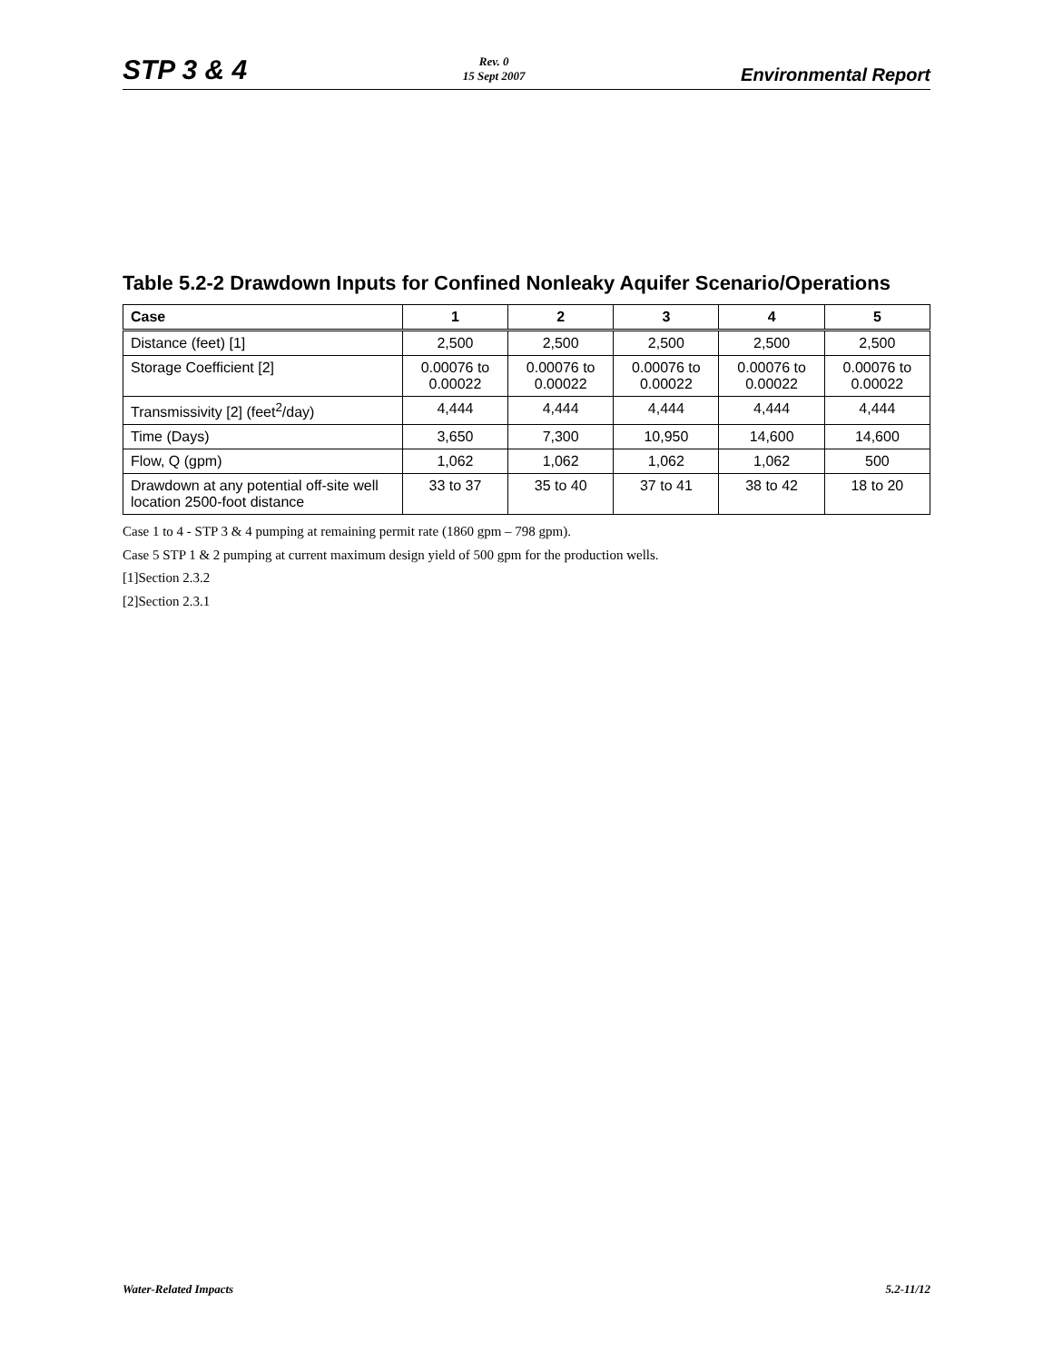STP 3 & 4
Rev. 0
15 Sept 2007
Environmental Report
Table 5.2-2 Drawdown Inputs for Confined Nonleaky Aquifer Scenario/Operations
| Case | 1 | 2 | 3 | 4 | 5 |
| --- | --- | --- | --- | --- | --- |
| Distance (feet) [1] | 2,500 | 2,500 | 2,500 | 2,500 | 2,500 |
| Storage Coefficient [2] | 0.00076 to 0.00022 | 0.00076 to 0.00022 | 0.00076 to 0.00022 | 0.00076 to 0.00022 | 0.00076 to 0.00022 |
| Transmissivity [2] (feet<sup>2</sup>/day) | 4,444 | 4,444 | 4,444 | 4,444 | 4,444 |
| Time (Days) | 3,650 | 7,300 | 10,950 | 14,600 | 14,600 |
| Flow, Q (gpm) | 1,062 | 1,062 | 1,062 | 1,062 | 500 |
| Drawdown at any potential off-site well location 2500-foot distance | 33 to 37 | 35 to 40 | 37 to 41 | 38 to 42 | 18 to 20 |
Case 1 to 4 - STP 3 & 4 pumping at remaining permit rate (1860 gpm – 798 gpm).
Case 5 STP 1 & 2 pumping at current maximum design yield of 500 gpm for the production wells.
[1]Section 2.3.2
[2]Section 2.3.1
Water-Related Impacts 5.2-11/12